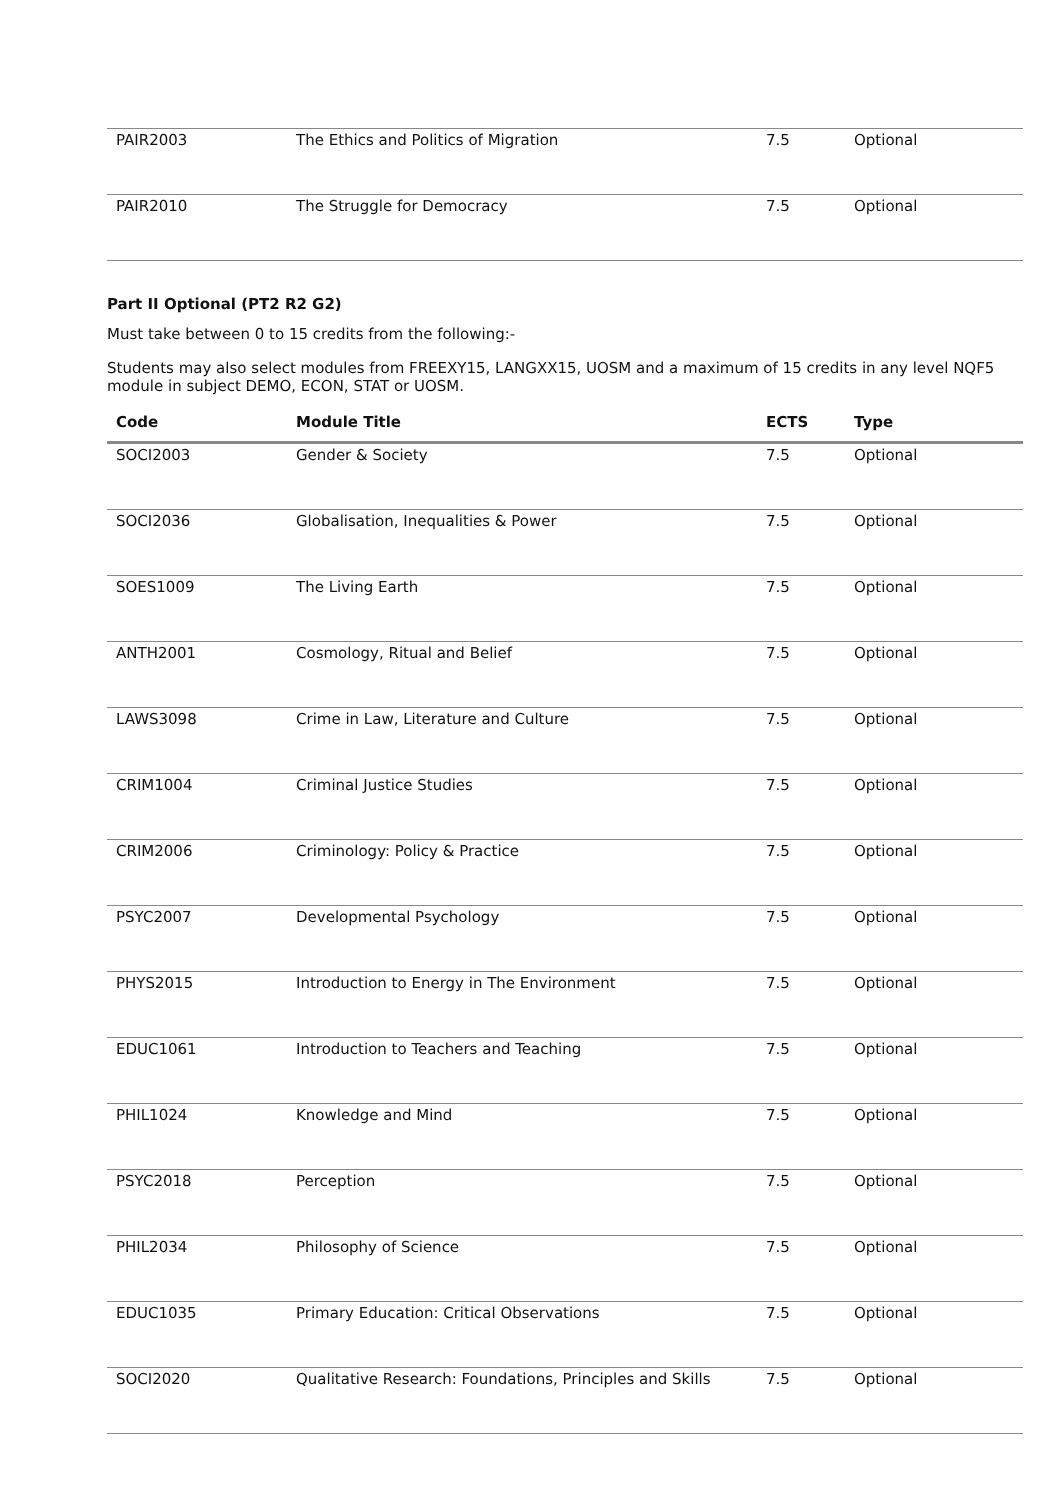| PAIR2003 | The Ethics and Politics of Migration | 7.5 | Optional |
| PAIR2010 | The Struggle for Democracy | 7.5 | Optional |
Part II Optional (PT2 R2 G2)
Must take between 0 to 15 credits from the following:-
Students may also select modules from FREEXY15, LANGXX15, UOSM and a maximum of 15 credits in any level NQF5 module in subject DEMO, ECON, STAT or UOSM.
| Code | Module Title | ECTS | Type |
| --- | --- | --- | --- |
| SOCI2003 | Gender & Society | 7.5 | Optional |
| SOCI2036 | Globalisation, Inequalities & Power | 7.5 | Optional |
| SOES1009 | The Living Earth | 7.5 | Optional |
| ANTH2001 | Cosmology, Ritual and Belief | 7.5 | Optional |
| LAWS3098 | Crime in Law, Literature and Culture | 7.5 | Optional |
| CRIM1004 | Criminal Justice Studies | 7.5 | Optional |
| CRIM2006 | Criminology: Policy & Practice | 7.5 | Optional |
| PSYC2007 | Developmental Psychology | 7.5 | Optional |
| PHYS2015 | Introduction to Energy in The Environment | 7.5 | Optional |
| EDUC1061 | Introduction to Teachers and Teaching | 7.5 | Optional |
| PHIL1024 | Knowledge and Mind | 7.5 | Optional |
| PSYC2018 | Perception | 7.5 | Optional |
| PHIL2034 | Philosophy of Science | 7.5 | Optional |
| EDUC1035 | Primary Education: Critical Observations | 7.5 | Optional |
| SOCI2020 | Qualitative Research: Foundations, Principles and Skills | 7.5 | Optional |